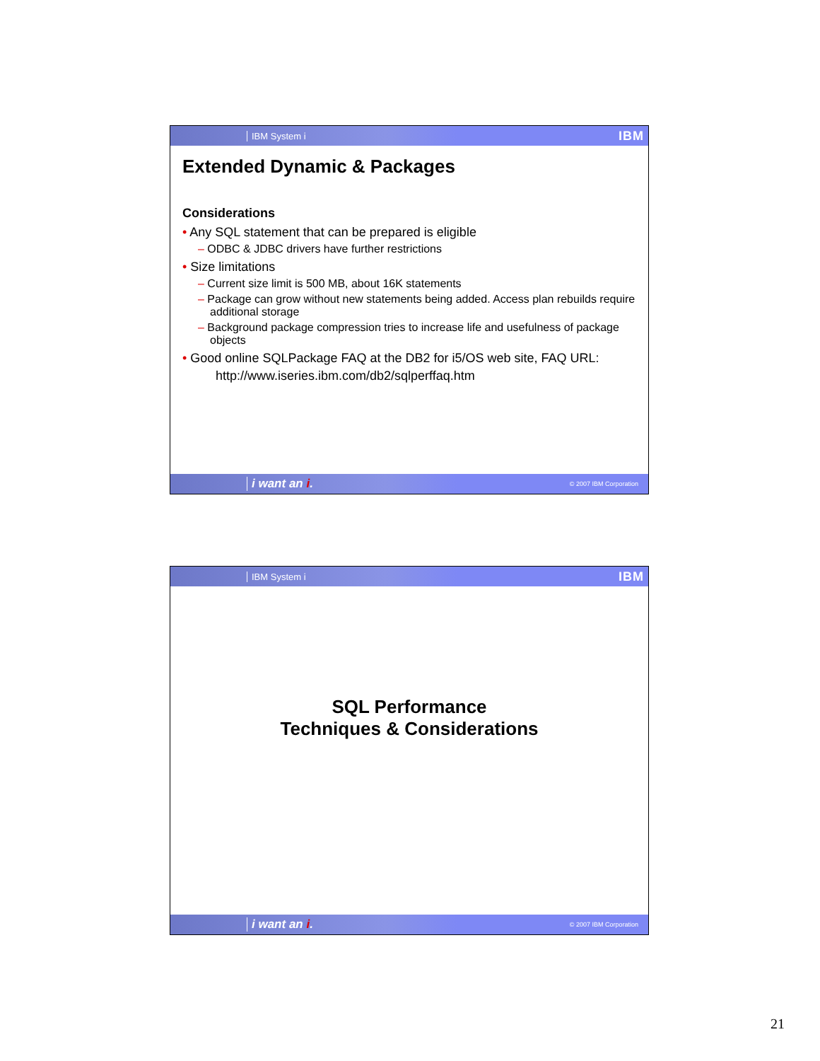IBM System i IBM
Extended Dynamic & Packages
Considerations
• Any SQL statement that can be prepared is eligible
– ODBC & JDBC drivers have further restrictions
• Size limitations
– Current size limit is 500 MB, about 16K statements
– Package can grow without new statements being added. Access plan rebuilds require additional storage
– Background package compression tries to increase life and usefulness of package objects
• Good online SQLPackage FAQ at the DB2 for i5/OS web site, FAQ URL:
http://www.iseries.ibm.com/db2/sqlperffaq.htm
i want an i. © 2007 IBM Corporation
IBM System i IBM
SQL Performance
Techniques & Considerations
i want an i. © 2007 IBM Corporation
21